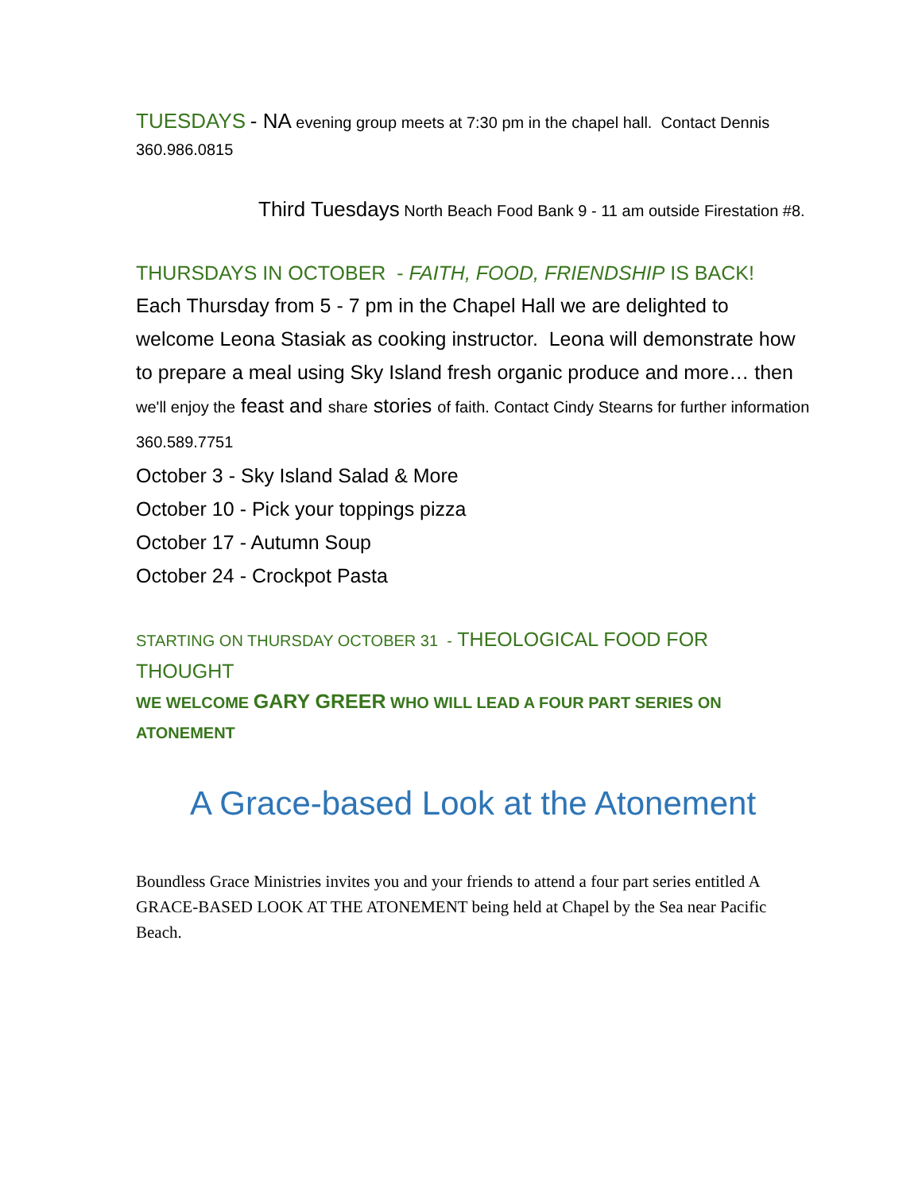TUESDAYS - NA evening group meets at 7:30 pm in the chapel hall. Contact Dennis 360.986.0815
Third Tuesdays North Beach Food Bank 9 - 11 am outside Firestation #8.
THURSDAYS IN OCTOBER - FAITH, FOOD, FRIENDSHIP IS BACK!
Each Thursday from 5 - 7 pm in the Chapel Hall we are delighted to welcome Leona Stasiak as cooking instructor. Leona will demonstrate how to prepare a meal using Sky Island fresh organic produce and more… then we'll enjoy the feast and share stories of faith. Contact Cindy Stearns for further information 360.589.7751
October 3 - Sky Island Salad & More
October 10 - Pick your toppings pizza
October 17 - Autumn Soup
October 24 - Crockpot Pasta
STARTING ON THURSDAY OCTOBER 31 - THEOLOGICAL FOOD FOR THOUGHT
WE WELCOME GARY GREER WHO WILL LEAD A FOUR PART SERIES ON ATONEMENT
A Grace-based Look at the Atonement
Boundless Grace Ministries invites you and your friends to attend a four part series entitled A GRACE-BASED LOOK AT THE ATONEMENT being held at Chapel by the Sea near Pacific Beach.